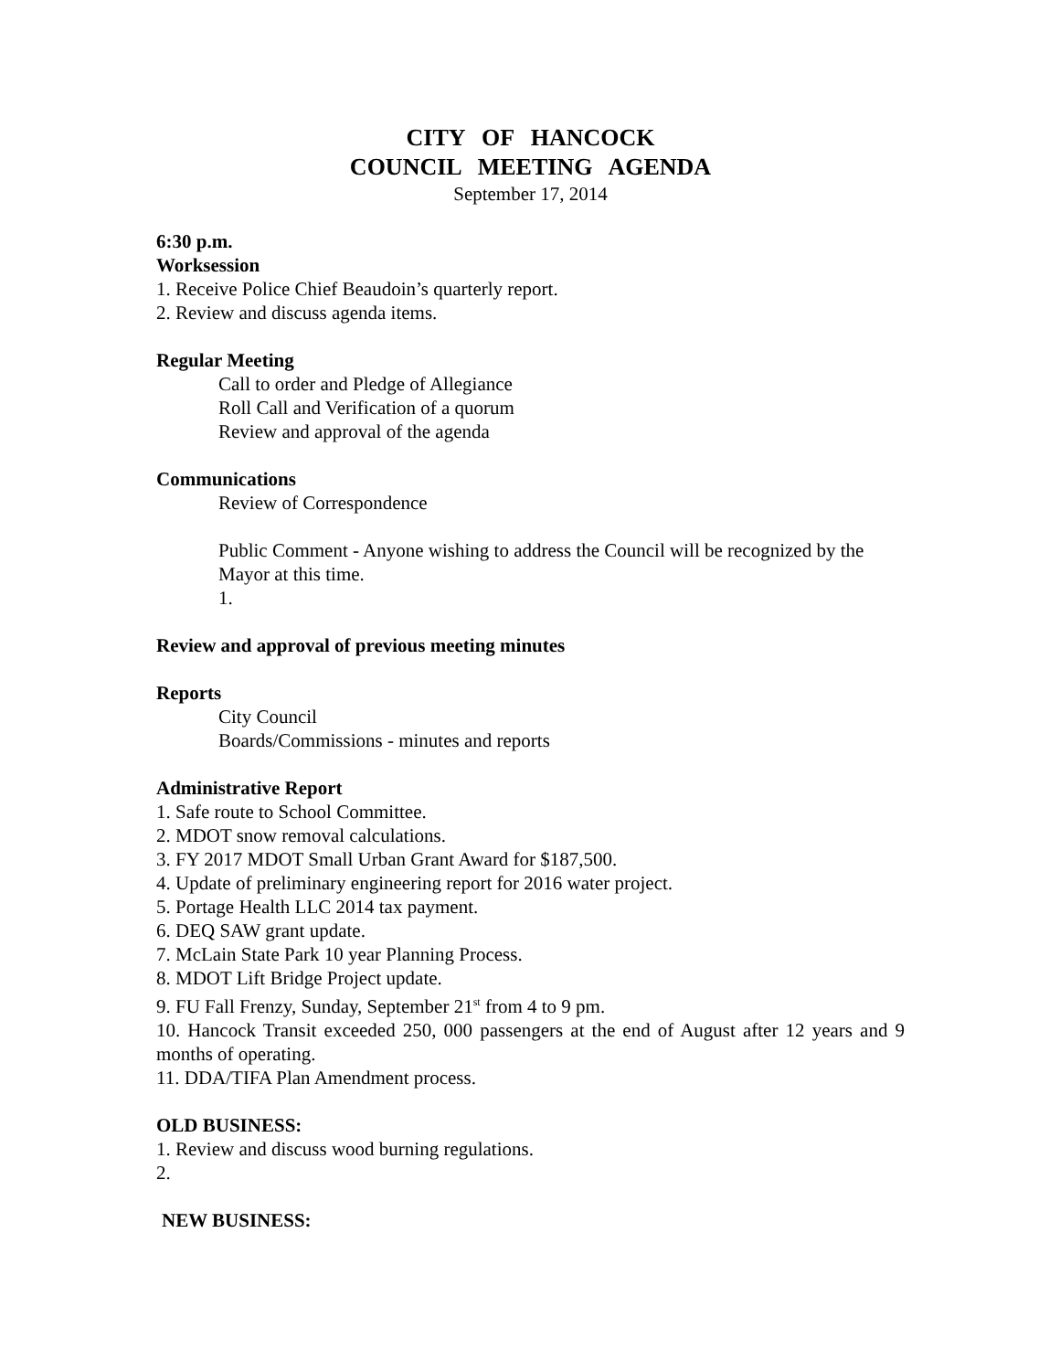CITY OF HANCOCK
COUNCIL MEETING AGENDA
September 17, 2014
6:30 p.m.
Worksession
1. Receive Police Chief Beaudoin’s quarterly report.
2. Review and discuss agenda items.
Regular Meeting
Call to order and Pledge of Allegiance
Roll Call and Verification of a quorum
Review and approval of the agenda
Communications
Review of Correspondence
Public Comment - Anyone wishing to address the Council will be recognized by the Mayor at this time.
1.
Review and approval of previous meeting minutes
Reports
City Council
Boards/Commissions - minutes and reports
Administrative Report
1. Safe route to School Committee.
2. MDOT snow removal calculations.
3. FY 2017 MDOT Small Urban Grant Award for $187,500.
4. Update of preliminary engineering report for 2016 water project.
5. Portage Health LLC 2014 tax payment.
6. DEQ SAW grant update.
7. McLain State Park 10 year Planning Process.
8. MDOT Lift Bridge Project update.
9. FU Fall Frenzy, Sunday, September 21<sup>st</sup> from 4 to 9 pm.
10. Hancock Transit exceeded 250, 000 passengers at the end of August after 12 years and 9 months of operating.
11. DDA/TIFA Plan Amendment process.
OLD BUSINESS:
1. Review and discuss wood burning regulations.
2.
NEW BUSINESS: